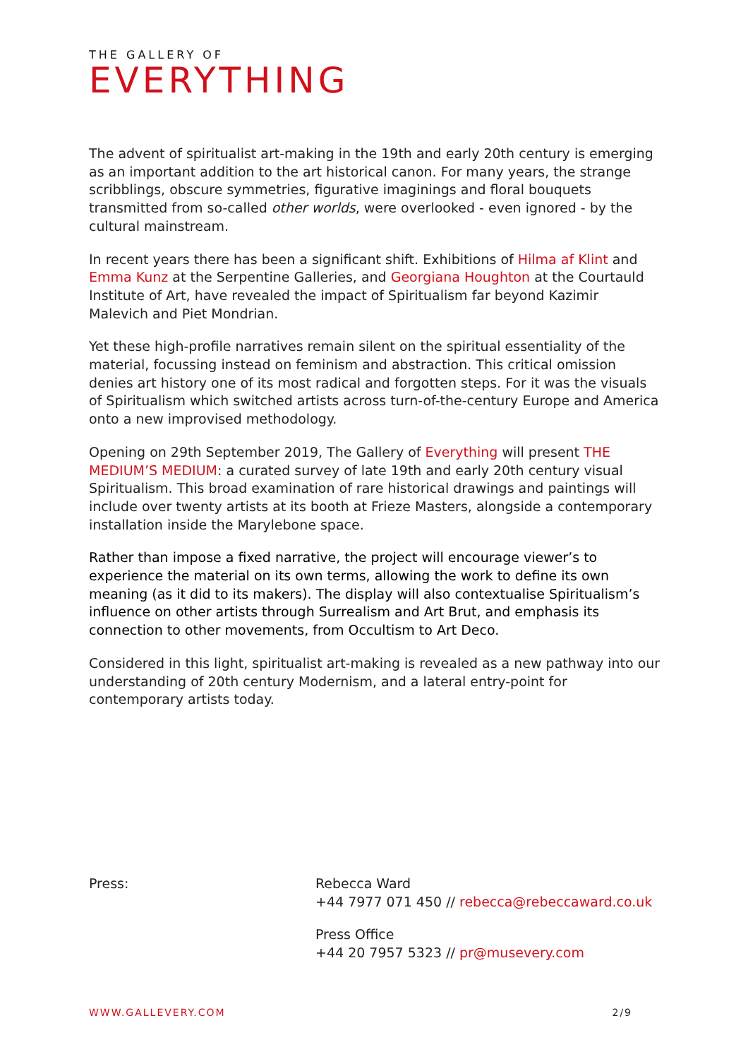THE GALLERY OF
EVERYTHING
The advent of spiritualist art-making in the 19th and early 20th century is emerging as an important addition to the art historical canon. For many years, the strange scribblings, obscure symmetries, figurative imaginings and floral bouquets transmitted from so-called other worlds, were overlooked - even ignored - by the cultural mainstream.
In recent years there has been a significant shift. Exhibitions of Hilma af Klint and Emma Kunz at the Serpentine Galleries, and Georgiana Houghton at the Courtauld Institute of Art, have revealed the impact of Spiritualism far beyond Kazimir Malevich and Piet Mondrian.
Yet these high-profile narratives remain silent on the spiritual essentiality of the material, focussing instead on feminism and abstraction. This critical omission denies art history one of its most radical and forgotten steps. For it was the visuals of Spiritualism which switched artists across turn-of-the-century Europe and America onto a new improvised methodology.
Opening on 29th September 2019, The Gallery of Everything will present THE MEDIUM’S MEDIUM: a curated survey of late 19th and early 20th century visual Spiritualism. This broad examination of rare historical drawings and paintings will include over twenty artists at its booth at Frieze Masters, alongside a contemporary installation inside the Marylebone space.
Rather than impose a fixed narrative, the project will encourage viewer’s to experience the material on its own terms, allowing the work to define its own meaning (as it did to its makers). The display will also contextualise Spiritualism’s influence on other artists through Surrealism and Art Brut, and emphasis its connection to other movements, from Occultism to Art Deco.
Considered in this light, spiritualist art-making is revealed as a new pathway into our understanding of 20th century Modernism, and a lateral entry-point for contemporary artists today.
Press: Rebecca Ward
+44 7977 071 450 // rebecca@rebeccaward.co.uk
Press Office
+44 20 7957 5323 // pr@musevery.com
WWW.GALLEVERY.COM 2/9